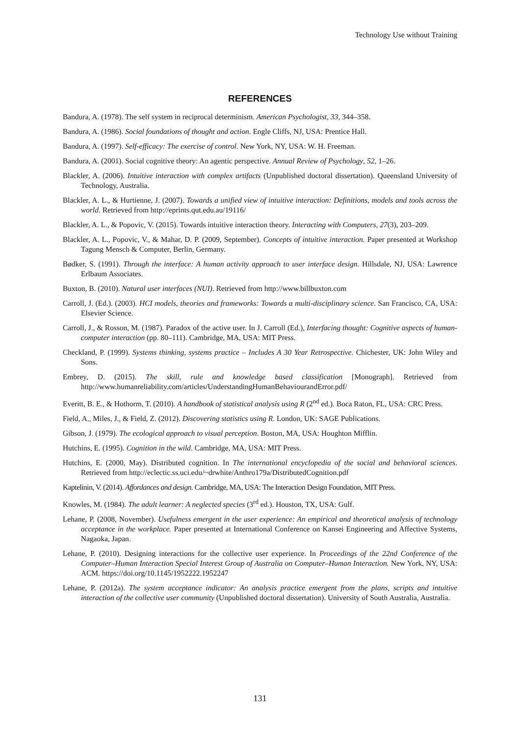Technology Use without Training
REFERENCES
Bandura, A. (1978). The self system in reciprocal determinism. American Psychologist, 33, 344–358.
Bandura, A. (1986). Social foundations of thought and action. Engle Cliffs, NJ, USA: Prentice Hall.
Bandura, A. (1997). Self-efficacy: The exercise of control. New York, NY, USA: W. H. Freeman.
Bandura, A. (2001). Social cognitive theory: An agentic perspective. Annual Review of Psychology, 52, 1–26.
Blackler, A. (2006). Intuitive interaction with complex artifacts (Unpublished doctoral dissertation). Queensland University of Technology, Australia.
Blackler, A. L., & Hurtienne, J. (2007). Towards a unified view of intuitive interaction: Definitions, models and tools across the world. Retrieved from http://eprints.qut.edu.au/19116/
Blackler, A. L., & Popovic, V. (2015). Towards intuitive interaction theory. Interacting with Computers, 27(3), 203–209.
Blackler, A. L., Popovic, V., & Mahar, D. P. (2009, September). Concepts of intuitive interaction. Paper presented at Workshop Tagung Mensch & Computer, Berlin, Germany.
Bødker, S. (1991). Through the interface: A human activity approach to user interface design. Hillsdale, NJ, USA: Lawrence Erlbaum Associates.
Buxton, B. (2010). Natural user interfaces (NUI). Retrieved from http://www.billbuxton.com
Carroll, J. (Ed.). (2003). HCI models, theories and frameworks: Towards a multi-disciplinary science. San Francisco, CA, USA: Elsevier Science.
Carroll, J., & Rosson, M. (1987). Paradox of the active user. In J. Carroll (Ed.), Interfacing thought: Cognitive aspects of human-computer interaction (pp. 80–111). Cambridge, MA, USA: MIT Press.
Checkland, P. (1999). Systems thinking, systems practice – Includes A 30 Year Retrospective. Chichester, UK: John Wiley and Sons.
Embrey, D. (2015). The skill, rule and knowledge based classification [Monograph]. Retrieved from http://www.humanreliability.com/articles/UnderstandingHumanBehaviourandError.pdf/
Everitt, B. E., & Hothorm, T. (2010). A handbook of statistical analysis using R (2<sup>nd</sup> ed.). Boca Raton, FL, USA: CRC Press.
Field, A., Miles, J., & Field, Z. (2012). Discovering statistics using R. London, UK: SAGE Publications.
Gibson, J. (1979). The ecological approach to visual perception. Boston, MA, USA: Houghton Mifflin.
Hutchins, E. (1995). Cognition in the wild. Cambridge, MA, USA: MIT Press.
Hutchins, E. (2000, May). Distributed cognition. In The international encyclopedia of the social and behavioral sciences. Retrieved from http://eclectic.ss.uci.edu/~drwhite/Anthro179a/DistributedCognition.pdf
Kaptelinin, V. (2014). Affordances and design. Cambridge, MA, USA: The Interaction Design Foundation, MIT Press.
Knowles, M. (1984). The adult learner: A neglected species (3<sup>rd</sup> ed.). Houston, TX, USA: Gulf.
Lehane, P. (2008, November). Usefulness emergent in the user experience: An empirical and theoretical analysis of technology acceptance in the workplace. Paper presented at International Conference on Kansei Engineering and Affective Systems, Nagaoka, Japan.
Lehane, P. (2010). Designing interactions for the collective user experience. In Proceedings of the 22nd Conference of the Computer–Human Interaction Special Interest Group of Australia on Computer–Human Interaction. New York, NY, USA: ACM. https://doi.org/10.1145/1952222.1952247
Lehane, P. (2012a). The system acceptance indicator: An analysis practice emergent from the plans, scripts and intuitive interaction of the collective user community (Unpublished doctoral dissertation). University of South Australia, Australia.
131